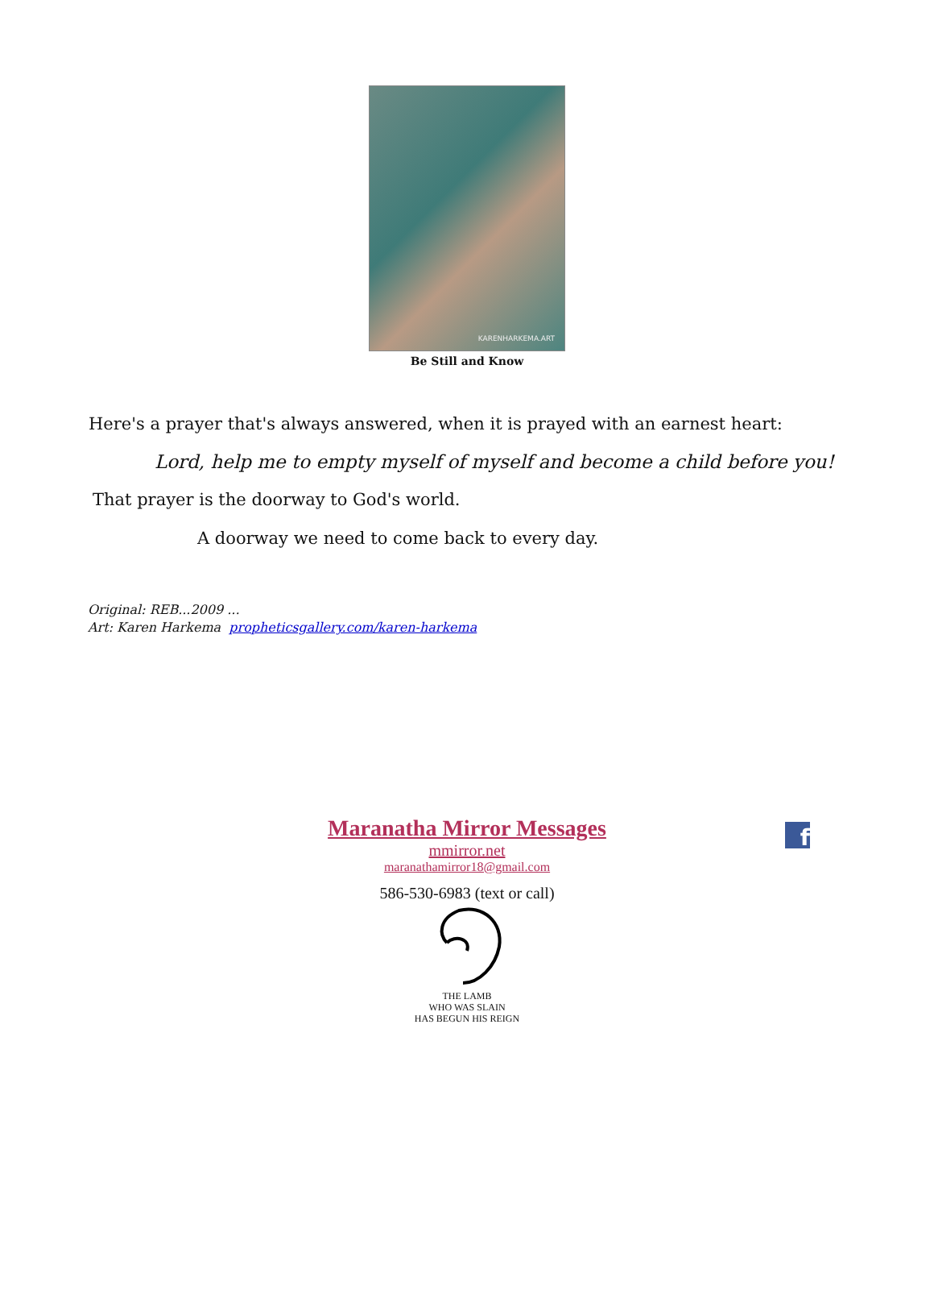KARENHARKEMA.ART
Be Still and Know
Here's a prayer that's always answered, when it is prayed with an earnest heart:
Lord, help me to empty myself of myself and become a child before you!
That prayer is the doorway to God's world.
A doorway we need to come back to every day.
Original: REB...2009 ...
Art: Karen Harkema propheticsgallery.com/karen-harkema
f
Maranatha Mirror Messages
mmirror.net
maranathamirror18@gmail.com
586-530-6983 (text or call)
THE LAMB
WHO WAS SLAIN
HAS BEGUN HIS REIGN